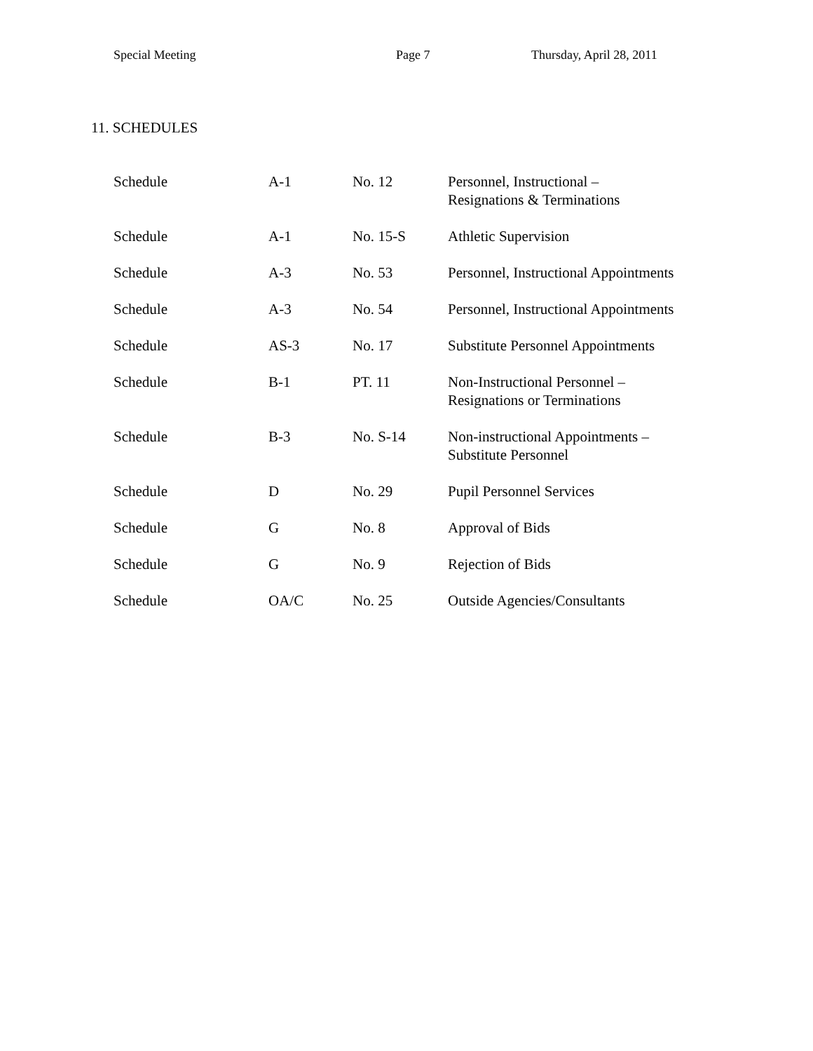Special Meeting Page 7 Thursday, April 28, 2011
11. SCHEDULES
| Schedule | A-1 | No. 12 | Personnel, Instructional – Resignations & Terminations |
| Schedule | A-1 | No. 15-S | Athletic Supervision |
| Schedule | A-3 | No. 53 | Personnel, Instructional Appointments |
| Schedule | A-3 | No. 54 | Personnel, Instructional Appointments |
| Schedule | AS-3 | No. 17 | Substitute Personnel Appointments |
| Schedule | B-1 | PT. 11 | Non-Instructional Personnel – Resignations or Terminations |
| Schedule | B-3 | No. S-14 | Non-instructional Appointments – Substitute Personnel |
| Schedule | D | No. 29 | Pupil Personnel Services |
| Schedule | G | No. 8 | Approval of Bids |
| Schedule | G | No. 9 | Rejection of Bids |
| Schedule | OA/C | No. 25 | Outside Agencies/Consultants |